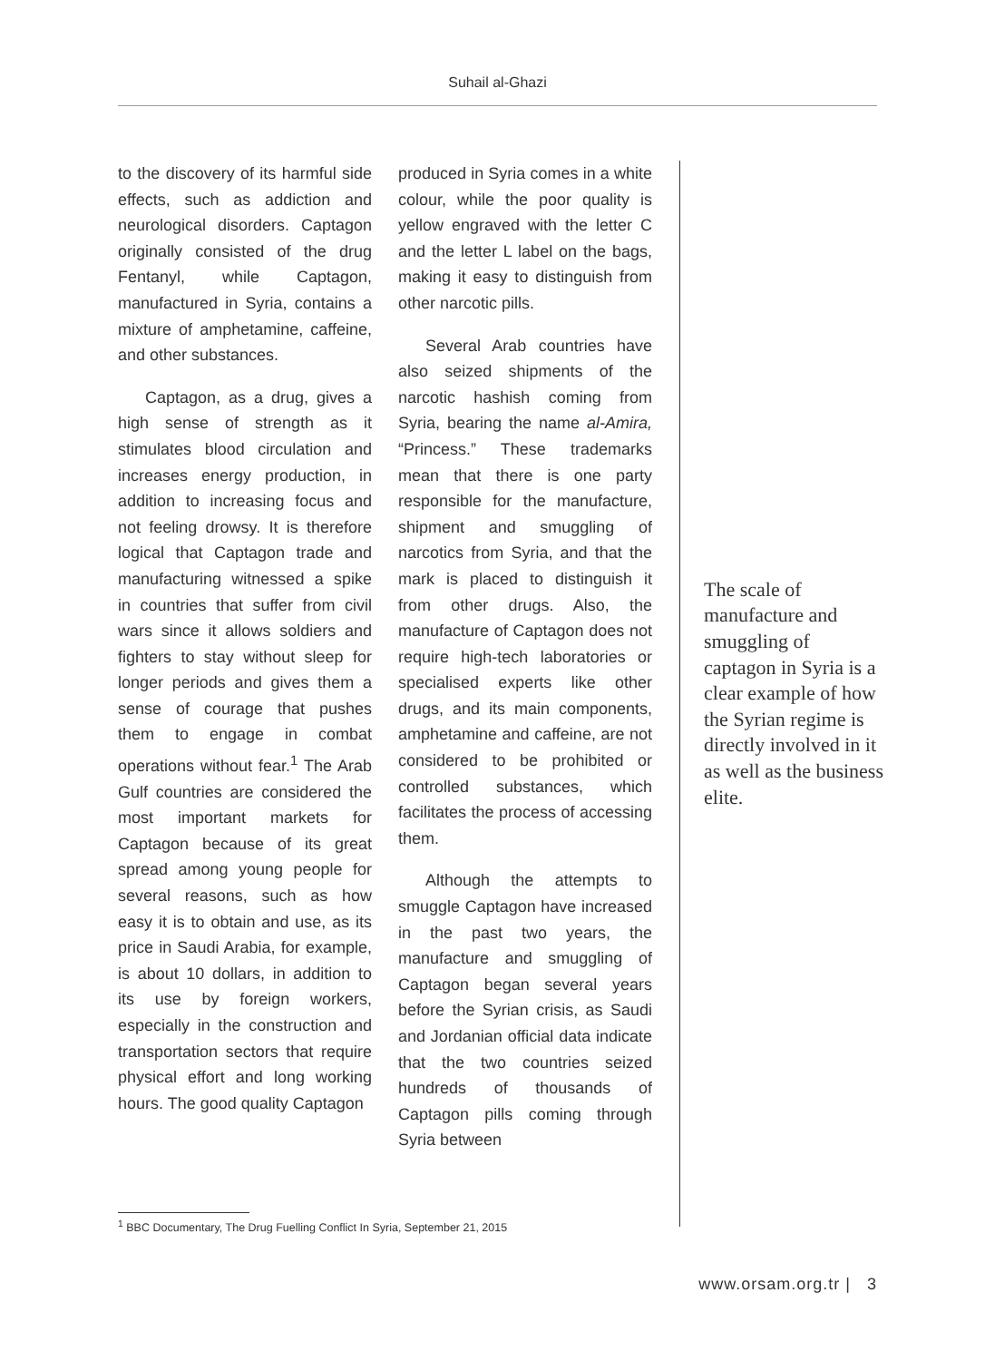Suhail al-Ghazi
to the discovery of its harmful side effects, such as addiction and neurological disorders. Captagon originally consisted of the drug Fentanyl, while Captagon, manufactured in Syria, contains a mixture of amphetamine, caffeine, and other substances.
Captagon, as a drug, gives a high sense of strength as it stimulates blood circulation and increases energy production, in addition to increasing focus and not feeling drowsy. It is therefore logical that Captagon trade and manufacturing witnessed a spike in countries that suffer from civil wars since it allows soldiers and fighters to stay without sleep for longer periods and gives them a sense of courage that pushes them to engage in combat operations without fear.<sup>1</sup> The Arab Gulf countries are considered the most important markets for Captagon because of its great spread among young people for several reasons, such as how easy it is to obtain and use, as its price in Saudi Arabia, for example, is about 10 dollars, in addition to its use by foreign workers, especially in the construction and transportation sectors that require physical effort and long working hours. The good quality Captagon
produced in Syria comes in a white colour, while the poor quality is yellow engraved with the letter C and the letter L label on the bags, making it easy to distinguish from other narcotic pills.
Several Arab countries have also seized shipments of the narcotic hashish coming from Syria, bearing the name al-Amira, “Princess.” These trademarks mean that there is one party responsible for the manufacture, shipment and smuggling of narcotics from Syria, and that the mark is placed to distinguish it from other drugs. Also, the manufacture of Captagon does not require high-tech laboratories or specialised experts like other drugs, and its main components, amphetamine and caffeine, are not considered to be prohibited or controlled substances, which facilitates the process of accessing them.
Although the attempts to smuggle Captagon have increased in the past two years, the manufacture and smuggling of Captagon began several years before the Syrian crisis, as Saudi and Jordanian official data indicate that the two countries seized hundreds of thousands of Captagon pills coming through Syria between
The scale of manufacture and smuggling of captagon in Syria is a clear example of how the Syrian regime is directly involved in it as well as the business elite.
<sup>1</sup> BBC Documentary, The Drug Fuelling Conflict In Syria, September 21, 2015
www.orsam.org.tr | 3